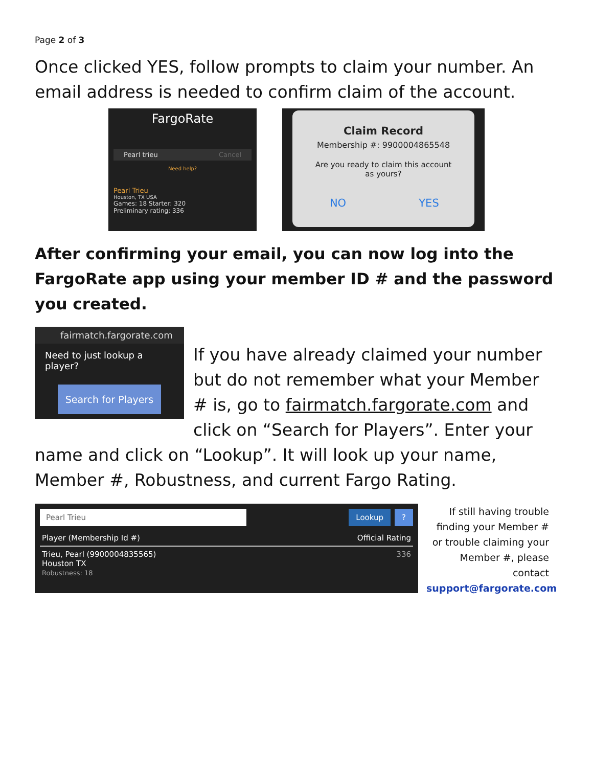Page 2 of 3
Once clicked YES, follow prompts to claim your number. An email address is needed to confirm claim of the account.
FargoRate
Pearl trieu Cancel
Need help?
Pearl Trieu
Houston, TX USA
Games: 18 Starter: 320
Preliminary rating: 336
Claim Record
Membership #: 9900004865548
Are you ready to claim this account
as yours?
NO YES
After confirming your email, you can now log into the FargoRate app using your member ID # and the password you created.
fairmatch.fargorate.com
Need to just lookup a player?
Search for Players
If you have already claimed your number but do not remember what your Member # is, go to fairmatch.fargorate.com and click on “Search for Players”. Enter your name and click on “Lookup”. It will look up your name, Member #, Robustness, and current Fargo Rating.
Pearl Trieu Lookup ?
Player (Membership Id #) Official Rating
Trieu, Pearl (9900004835565)
Houston TX
Robustness: 18 336
If still having trouble finding your Member # or trouble claiming your Member #, please contact support@fargorate.com